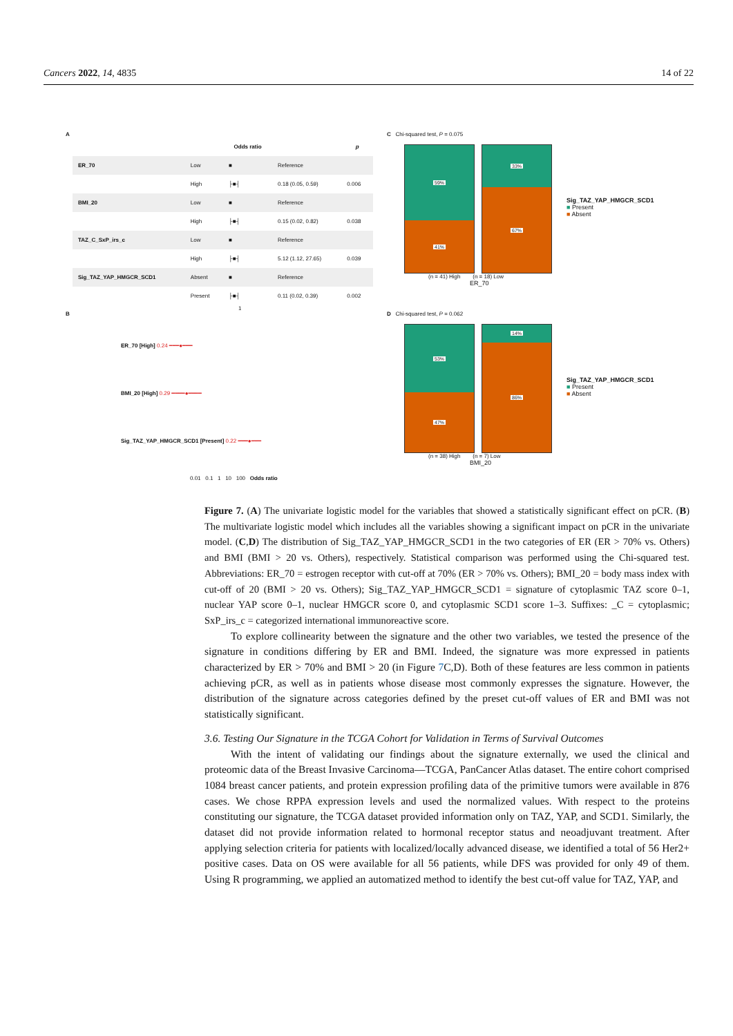Cancers 2022, 14, 4835 14 of 22
A
| | | Odds ratio | | p |
| --- | --- | --- | --- | --- |
| ER_70 | Low | ■ | Reference | |
| | High | ├■┤ | 0.18 (0.05, 0.59) | 0.006 |
| BMI_20 | Low | ■ | Reference | |
| | High | ├■┤ | 0.15 (0.02, 0.82) | 0.038 |
| TAZ_C_SxP_irs_c | Low | ■ | Reference | |
| | High | ├■┤ | 5.12 (1.12, 27.65) | 0.039 |
| Sig_TAZ_YAP_HMGCR_SCD1 | Absent | ■ | Reference | |
| | Present | ├■┤ | 0.11 (0.02, 0.39) | 0.002 |
1
B
ER_70 [High] 0.24 ━━━●━━━
BMI_20 [High] 0.29 ━━━━●━━━━
Sig_TAZ_YAP_HMGCR_SCD1 [Present] 0.22 ━━━●━━━
0.01 0.1 1 10 100 Odds ratio
C Chi-squared test, P = 0.075
59%
41%
33%
67%
(n = 41) High (n = 18) Low
ER_70
Sig_TAZ_YAP_HMGCR_SCD1
■ Present
■ Absent
D Chi-squared test, P = 0.062
53%
47%
14%
86%
(n = 38) High (n = 7) Low
BMI_20
Sig_TAZ_YAP_HMGCR_SCD1
■ Present
■ Absent
Figure 7. (A) The univariate logistic model for the variables that showed a statistically significant effect on pCR. (B) The multivariate logistic model which includes all the variables showing a significant impact on pCR in the univariate model. (C,D) The distribution of Sig_TAZ_YAP_HMGCR_SCD1 in the two categories of ER (ER > 70% vs. Others) and BMI (BMI > 20 vs. Others), respectively. Statistical comparison was performed using the Chi-squared test. Abbreviations: ER_70 = estrogen receptor with cut-off at 70% (ER > 70% vs. Others); BMI_20 = body mass index with cut-off of 20 (BMI > 20 vs. Others); Sig_TAZ_YAP_HMGCR_SCD1 = signature of cytoplasmic TAZ score 0–1, nuclear YAP score 0–1, nuclear HMGCR score 0, and cytoplasmic SCD1 score 1–3. Suffixes: _C = cytoplasmic; SxP_irs_c = categorized international immunoreactive score.
To explore collinearity between the signature and the other two variables, we tested the presence of the signature in conditions differing by ER and BMI. Indeed, the signature was more expressed in patients characterized by ER > 70% and BMI > 20 (in Figure 7 C,D). Both of these features are less common in patients achieving pCR, as well as in patients whose disease most commonly expresses the signature. However, the distribution of the signature across categories defined by the preset cut-off values of ER and BMI was not statistically significant.
3.6. Testing Our Signature in the TCGA Cohort for Validation in Terms of Survival Outcomes
With the intent of validating our findings about the signature externally, we used the clinical and proteomic data of the Breast Invasive Carcinoma—TCGA, PanCancer Atlas dataset. The entire cohort comprised 1084 breast cancer patients, and protein expression profiling data of the primitive tumors were available in 876 cases. We chose RPPA expression levels and used the normalized values. With respect to the proteins constituting our signature, the TCGA dataset provided information only on TAZ, YAP, and SCD1. Similarly, the dataset did not provide information related to hormonal receptor status and neoadjuvant treatment. After applying selection criteria for patients with localized/locally advanced disease, we identified a total of 56 Her2+ positive cases. Data on OS were available for all 56 patients, while DFS was provided for only 49 of them. Using R programming, we applied an automatized method to identify the best cut-off value for TAZ, YAP, and